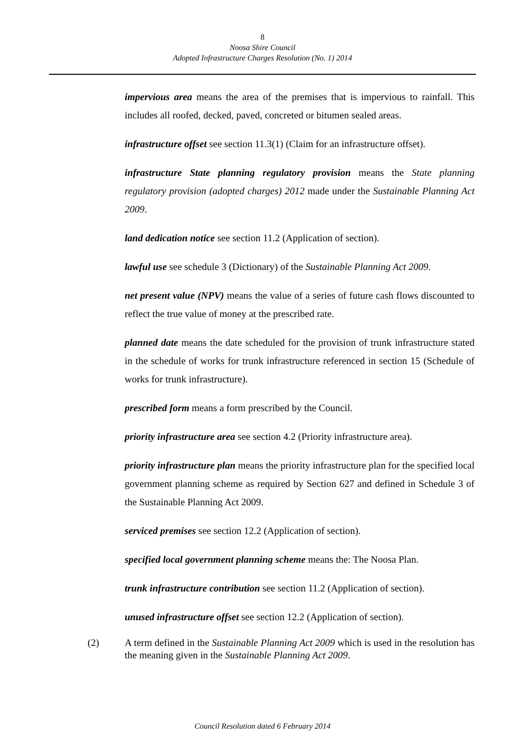8
Noosa Shire Council
Adopted Infrastructure Charges Resolution (No. 1) 2014
impervious area means the area of the premises that is impervious to rainfall. This includes all roofed, decked, paved, concreted or bitumen sealed areas.
infrastructure offset see section 11.3(1) (Claim for an infrastructure offset).
infrastructure State planning regulatory provision means the State planning regulatory provision (adopted charges) 2012 made under the Sustainable Planning Act 2009.
land dedication notice see section 11.2 (Application of section).
lawful use see schedule 3 (Dictionary) of the Sustainable Planning Act 2009.
net present value (NPV) means the value of a series of future cash flows discounted to reflect the true value of money at the prescribed rate.
planned date means the date scheduled for the provision of trunk infrastructure stated in the schedule of works for trunk infrastructure referenced in section 15 (Schedule of works for trunk infrastructure).
prescribed form means a form prescribed by the Council.
priority infrastructure area see section 4.2 (Priority infrastructure area).
priority infrastructure plan means the priority infrastructure plan for the specified local government planning scheme as required by Section 627 and defined in Schedule 3 of the Sustainable Planning Act 2009.
serviced premises see section 12.2 (Application of section).
specified local government planning scheme means the: The Noosa Plan.
trunk infrastructure contribution see section 11.2 (Application of section).
unused infrastructure offset see section 12.2 (Application of section).
(2) A term defined in the Sustainable Planning Act 2009 which is used in the resolution has the meaning given in the Sustainable Planning Act 2009.
Council Resolution dated 6 February 2014